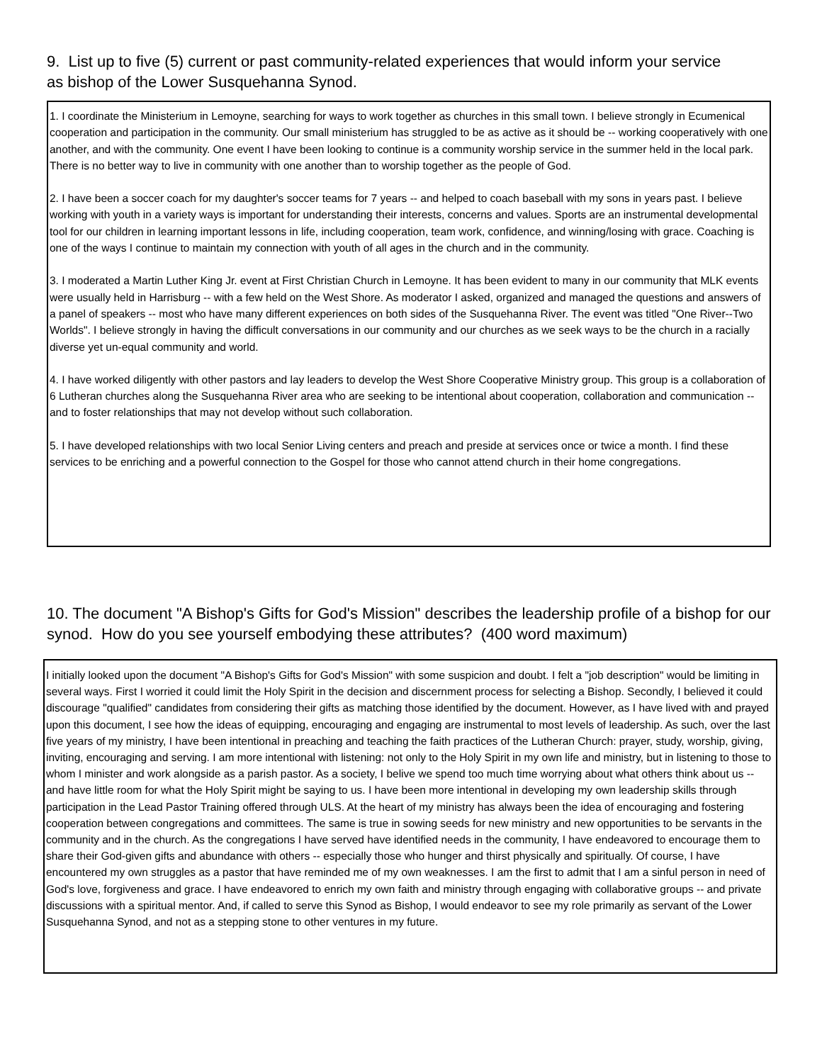9. List up to five (5) current or past community-related experiences that would inform your service as bishop of the Lower Susquehanna Synod.
1. I coordinate the Ministerium in Lemoyne, searching for ways to work together as churches in this small town. I believe strongly in Ecumenical cooperation and participation in the community. Our small ministerium has struggled to be as active as it should be -- working cooperatively with one another, and with the community. One event I have been looking to continue is a community worship service in the summer held in the local park. There is no better way to live in community with one another than to worship together as the people of God.
2. I have been a soccer coach for my daughter's soccer teams for 7 years -- and helped to coach baseball with my sons in years past. I believe working with youth in a variety ways is important for understanding their interests, concerns and values. Sports are an instrumental developmental tool for our children in learning important lessons in life, including cooperation, team work, confidence, and winning/losing with grace. Coaching is one of the ways I continue to maintain my connection with youth of all ages in the church and in the community.
3. I moderated a Martin Luther King Jr. event at First Christian Church in Lemoyne. It has been evident to many in our community that MLK events were usually held in Harrisburg -- with a few held on the West Shore. As moderator I asked, organized and managed the questions and answers of a panel of speakers -- most who have many different experiences on both sides of the Susquehanna River. The event was titled "One River--Two Worlds". I believe strongly in having the difficult conversations in our community and our churches as we seek ways to be the church in a racially diverse yet un-equal community and world.
4. I have worked diligently with other pastors and lay leaders to develop the West Shore Cooperative Ministry group. This group is a collaboration of 6 Lutheran churches along the Susquehanna River area who are seeking to be intentional about cooperation, collaboration and communication -- and to foster relationships that may not develop without such collaboration.
5. I have developed relationships with two local Senior Living centers and preach and preside at services once or twice a month. I find these services to be enriching and a powerful connection to the Gospel for those who cannot attend church in their home congregations.
10. The document "A Bishop's Gifts for God's Mission" describes the leadership profile of a bishop for our synod. How do you see yourself embodying these attributes? (400 word maximum)
I initially looked upon the document "A Bishop's Gifts for God's Mission" with some suspicion and doubt. I felt a "job description" would be limiting in several ways. First I worried it could limit the Holy Spirit in the decision and discernment process for selecting a Bishop. Secondly, I believed it could discourage "qualified" candidates from considering their gifts as matching those identified by the document. However, as I have lived with and prayed upon this document, I see how the ideas of equipping, encouraging and engaging are instrumental to most levels of leadership. As such, over the last five years of my ministry, I have been intentional in preaching and teaching the faith practices of the Lutheran Church: prayer, study, worship, giving, inviting, encouraging and serving. I am more intentional with listening: not only to the Holy Spirit in my own life and ministry, but in listening to those to whom I minister and work alongside as a parish pastor. As a society, I belive we spend too much time worrying about what others think about us -- and have little room for what the Holy Spirit might be saying to us. I have been more intentional in developing my own leadership skills through participation in the Lead Pastor Training offered through ULS. At the heart of my ministry has always been the idea of encouraging and fostering cooperation between congregations and committees. The same is true in sowing seeds for new ministry and new opportunities to be servants in the community and in the church. As the congregations I have served have identified needs in the community, I have endeavored to encourage them to share their God-given gifts and abundance with others -- especially those who hunger and thirst physically and spiritually. Of course, I have encountered my own struggles as a pastor that have reminded me of my own weaknesses. I am the first to admit that I am a sinful person in need of God's love, forgiveness and grace. I have endeavored to enrich my own faith and ministry through engaging with collaborative groups -- and private discussions with a spiritual mentor. And, if called to serve this Synod as Bishop, I would endeavor to see my role primarily as servant of the Lower Susquehanna Synod, and not as a stepping stone to other ventures in my future.